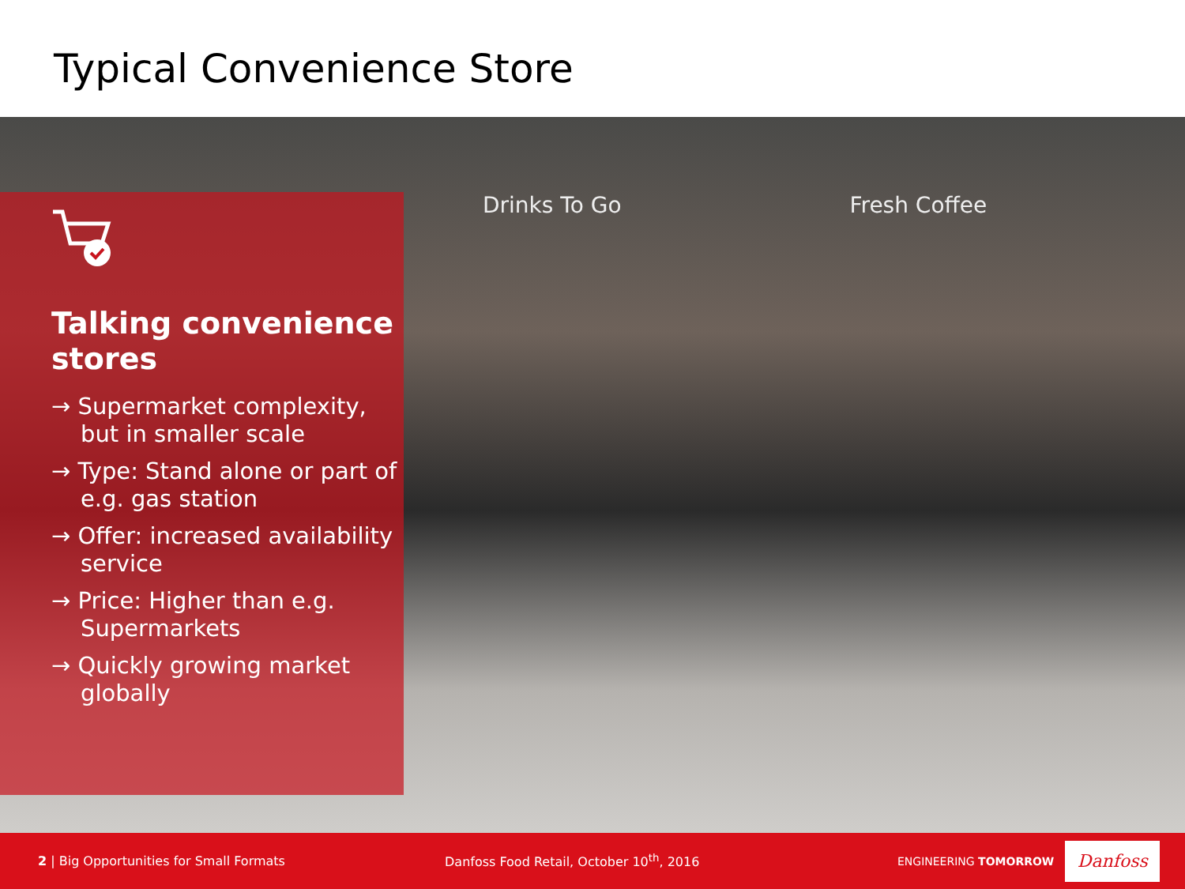Typical Convenience Store
Talking convenience stores
→ Supermarket complexity, but in smaller scale
→ Type: Stand alone or part of e.g. gas station
→ Offer: increased availability service
→ Price: Higher than e.g. Supermarkets
→ Quickly growing market globally
Drinks To Go Fresh Coffee
2 | Big Opportunities for Small Formats Danfoss Food Retail, October 10<sup>th</sup>, 2016 ENGINEERING TOMORROW
Danfoss